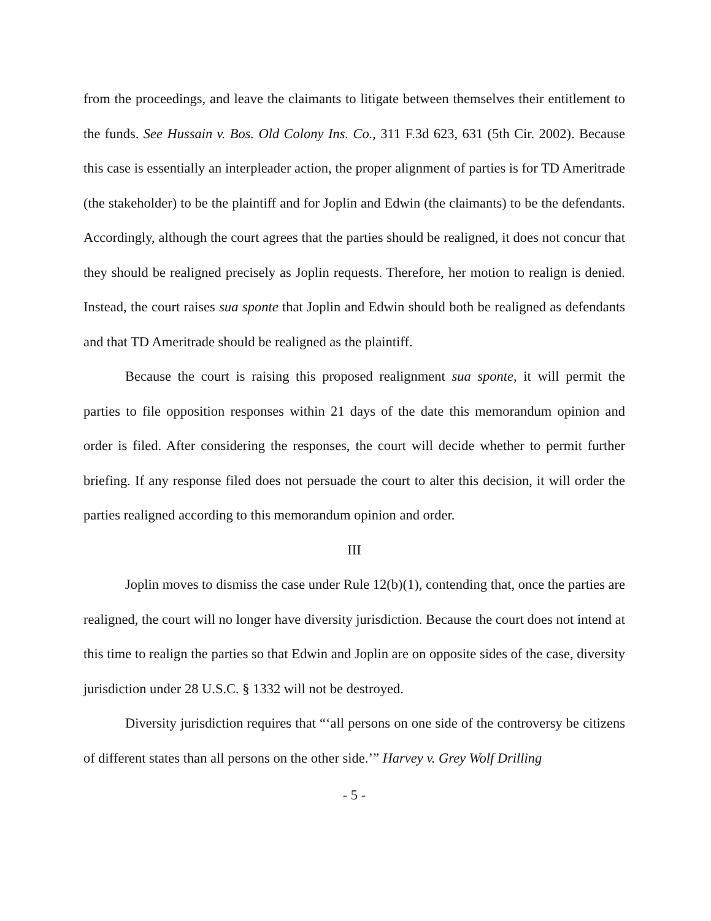from the proceedings, and leave the claimants to litigate between themselves their entitlement to the funds. See Hussain v. Bos. Old Colony Ins. Co., 311 F.3d 623, 631 (5th Cir. 2002). Because this case is essentially an interpleader action, the proper alignment of parties is for TD Ameritrade (the stakeholder) to be the plaintiff and for Joplin and Edwin (the claimants) to be the defendants. Accordingly, although the court agrees that the parties should be realigned, it does not concur that they should be realigned precisely as Joplin requests. Therefore, her motion to realign is denied. Instead, the court raises sua sponte that Joplin and Edwin should both be realigned as defendants and that TD Ameritrade should be realigned as the plaintiff.
Because the court is raising this proposed realignment sua sponte, it will permit the parties to file opposition responses within 21 days of the date this memorandum opinion and order is filed. After considering the responses, the court will decide whether to permit further briefing. If any response filed does not persuade the court to alter this decision, it will order the parties realigned according to this memorandum opinion and order.
III
Joplin moves to dismiss the case under Rule 12(b)(1), contending that, once the parties are realigned, the court will no longer have diversity jurisdiction. Because the court does not intend at this time to realign the parties so that Edwin and Joplin are on opposite sides of the case, diversity jurisdiction under 28 U.S.C. § 1332 will not be destroyed.
Diversity jurisdiction requires that “‘all persons on one side of the controversy be citizens of different states than all persons on the other side.’” Harvey v. Grey Wolf Drilling
- 5 -